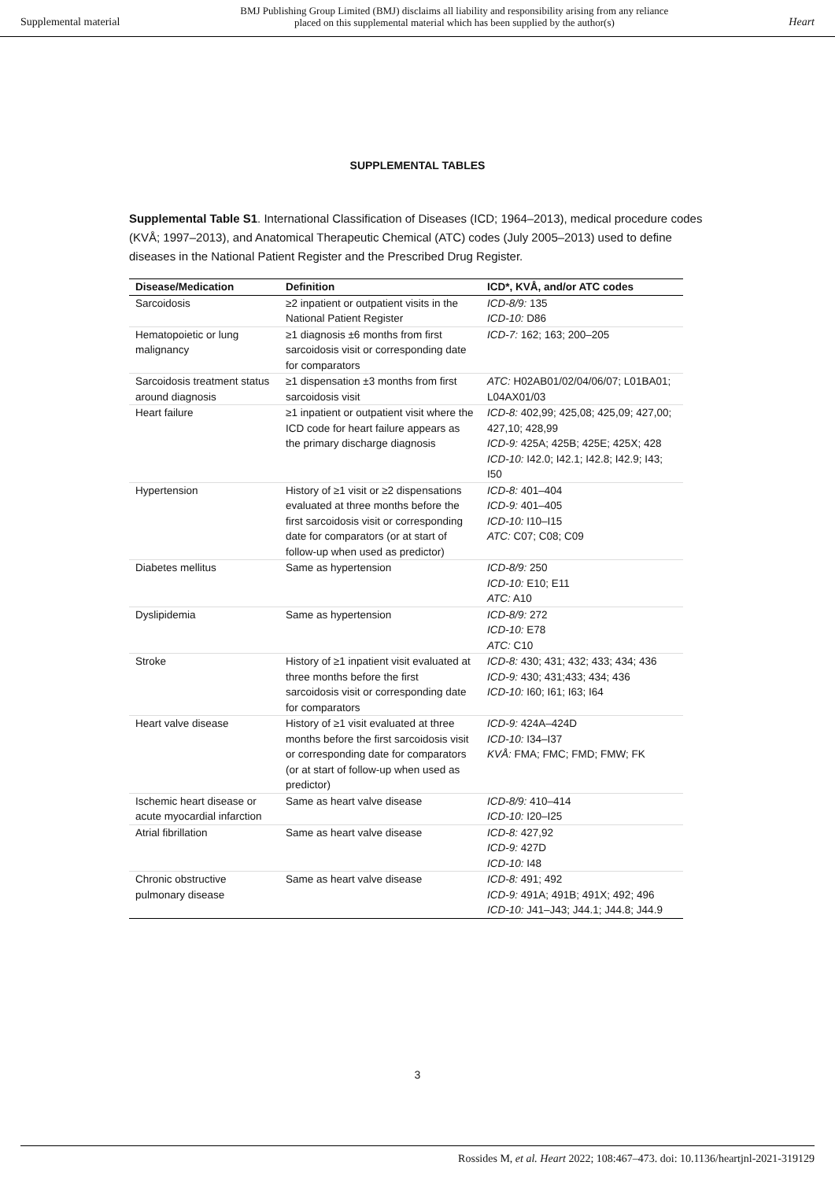Supplemental material
BMJ Publishing Group Limited (BMJ) disclaims all liability and responsibility arising from any reliance
placed on this supplemental material which has been supplied by the author(s)
Heart
SUPPLEMENTAL TABLES
Supplemental Table S1. International Classification of Diseases (ICD; 1964–2013), medical procedure codes (KVÅ; 1997–2013), and Anatomical Therapeutic Chemical (ATC) codes (July 2005–2013) used to define diseases in the National Patient Register and the Prescribed Drug Register.
| Disease/Medication | Definition | ICD*, KVÅ, and/or ATC codes |
| --- | --- | --- |
| Sarcoidosis | ≥2 inpatient or outpatient visits in the National Patient Register | ICD-8/9: 135 ICD-10: D86 |
| Hematopoietic or lung malignancy | ≥1 diagnosis ±6 months from first sarcoidosis visit or corresponding date for comparators | ICD-7: 162; 163; 200–205 |
| Sarcoidosis treatment status around diagnosis | ≥1 dispensation ±3 months from first sarcoidosis visit | ATC: H02AB01/02/04/06/07; L01BA01; L04AX01/03 |
| Heart failure | ≥1 inpatient or outpatient visit where the ICD code for heart failure appears as the primary discharge diagnosis | ICD-8: 402,99; 425,08; 425,09; 427,00; 427,10; 428,99 ICD-9: 425A; 425B; 425E; 425X; 428 ICD-10: I42.0; I42.1; I42.8; I42.9; I43; I50 |
| Hypertension | History of ≥1 visit or ≥2 dispensations evaluated at three months before the first sarcoidosis visit or corresponding date for comparators (or at start of follow-up when used as predictor) | ICD-8: 401–404 ICD-9: 401–405 ICD-10: I10–I15 ATC: C07; C08; C09 |
| Diabetes mellitus | Same as hypertension | ICD-8/9: 250 ICD-10: E10; E11 ATC: A10 |
| Dyslipidemia | Same as hypertension | ICD-8/9: 272 ICD-10: E78 ATC: C10 |
| Stroke | History of ≥1 inpatient visit evaluated at three months before the first sarcoidosis visit or corresponding date for comparators | ICD-8: 430; 431; 432; 433; 434; 436 ICD-9: 430; 431;433; 434; 436 ICD-10: I60; I61; I63; I64 |
| Heart valve disease | History of ≥1 visit evaluated at three months before the first sarcoidosis visit or corresponding date for comparators (or at start of follow-up when used as predictor) | ICD-9: 424A–424D ICD-10: I34–I37 KVÅ: FMA; FMC; FMD; FMW; FK |
| Ischemic heart disease or acute myocardial infarction | Same as heart valve disease | ICD-8/9: 410–414 ICD-10: I20–I25 |
| Atrial fibrillation | Same as heart valve disease | ICD-8: 427,92 ICD-9: 427D ICD-10: I48 |
| Chronic obstructive pulmonary disease | Same as heart valve disease | ICD-8: 491; 492 ICD-9: 491A; 491B; 491X; 492; 496 ICD-10: J41–J43; J44.1; J44.8; J44.9 |
3
Rossides M, et al. Heart 2022; 108:467–473. doi: 10.1136/heartjnl-2021-319129